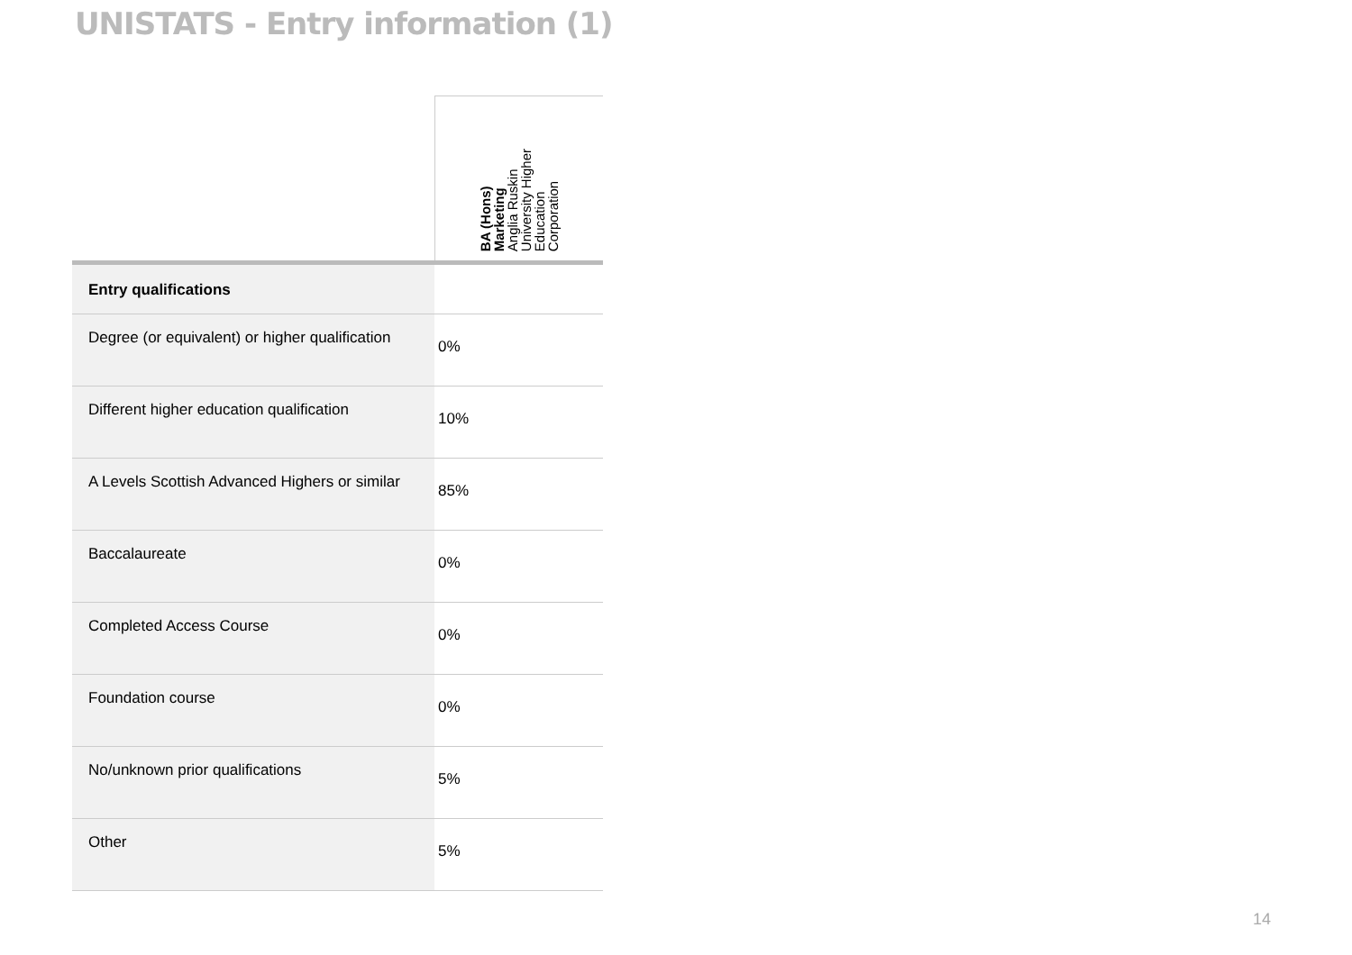UNISTATS - Entry information (1)
| | BA (Hons) Marketing Anglia Ruskin University Higher Education Corporation |
| --- | --- |
| Entry qualifications | |
| Degree (or equivalent) or higher qualification | 0% |
| Different higher education qualification | 10% |
| A Levels Scottish Advanced Highers or similar | 85% |
| Baccalaureate | 0% |
| Completed Access Course | 0% |
| Foundation course | 0% |
| No/unknown prior qualifications | 5% |
| Other | 5% |
14